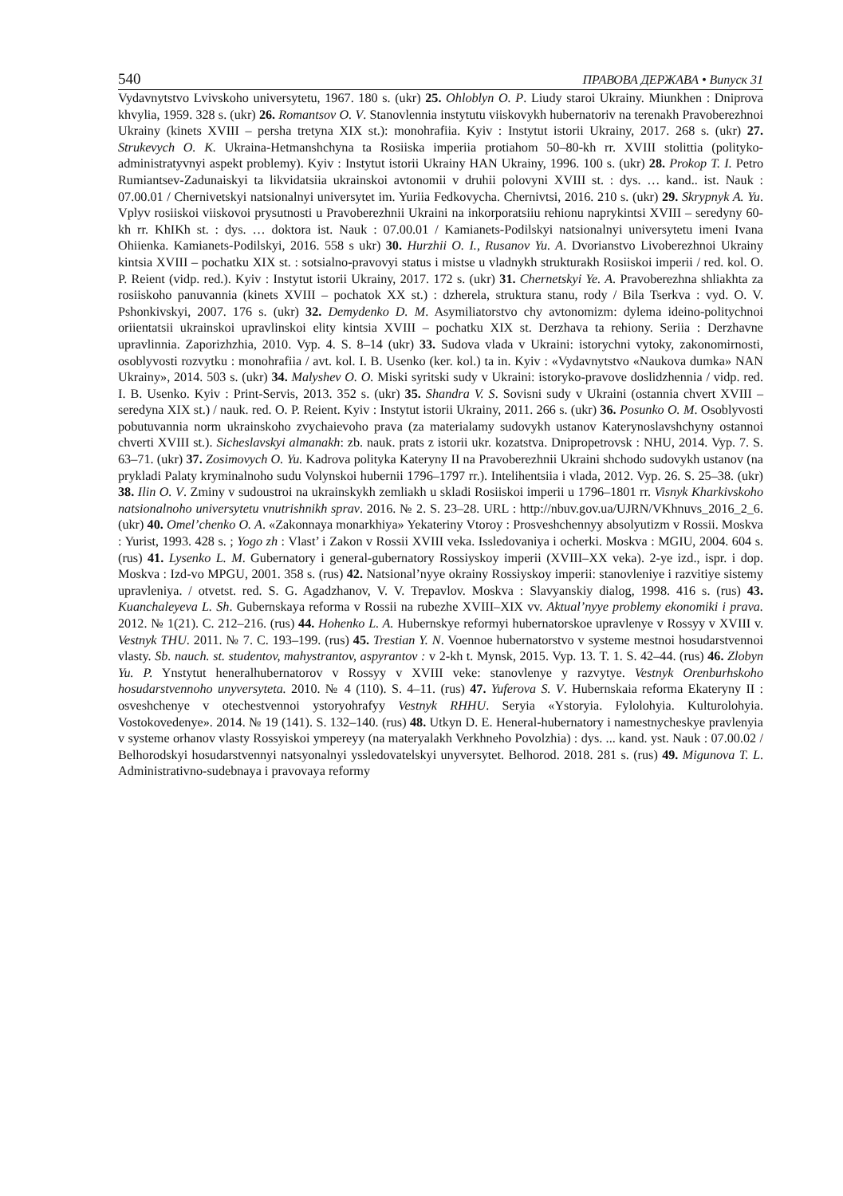540 ПРАВОВА ДЕРЖАВА • Випуск 31
Vydavnytstvo Lvivskoho universytetu, 1967. 180 s. (ukr) 25. Ohloblyn O. P. Liudy staroi Ukrainy. Miunkhen : Dniprova khvylia, 1959. 328 s. (ukr) 26. Romantsov O. V. Stanovlennia instytutu viiskovykh hubernatoriv na terenakh Pravoberezhnoi Ukrainy (kinets XVIII – persha tretyna XIX st.): monohrafiia. Kyiv : Instytut istorii Ukrainy, 2017. 268 s. (ukr) 27. Strukevych O. K. Ukraina-Hetmanshchyna ta Rosiiska imperiia protiahom 50–80-kh rr. XVIII stolittia (polityko-administratyvnyi aspekt problemy). Kyiv : Instytut istorii Ukrainy HAN Ukrainy, 1996. 100 s. (ukr) 28. Prokop T. I. Petro Rumiantsev-Zadunaiskyi ta likvidatsiia ukrainskoi avtonomii v druhii polovyni XVIII st. : dys. … kand.. ist. Nauk : 07.00.01 / Chernivetskyi natsionalnyi universytet im. Yuriia Fedkovycha. Chernivtsi, 2016. 210 s. (ukr) 29. Skrypnyk A. Yu. Vplyv rosiiskoi viiskovoi prysutnosti u Pravoberezhnii Ukraini na inkorporatsiiu rehionu naprykintsi XVIII – seredyny 60-kh rr. KhIKh st. : dys. … doktora ist. Nauk : 07.00.01 / Kamianets-Podilskyi natsionalnyi universytetu imeni Ivana Ohiienka. Kamianets-Podilskyi, 2016. 558 s ukr) 30. Hurzhii O. I., Rusanov Yu. A. Dvorianstvo Livoberezhnoi Ukrainy kintsia XVIII – pochatku XIX st. : sotsialno-pravovyi status i mistse u vladnykh strukturakh Rosiiskoi imperii / red. kol. O. P. Reient (vidp. red.). Kyiv : Instytut istorii Ukrainy, 2017. 172 s. (ukr) 31. Chernetskyi Ye. A. Pravoberezhna shliakhta za rosiiskoho panuvannia (kinets XVIII – pochatok XX st.) : dzherela, struktura stanu, rody / Bila Tserkva : vyd. O. V. Pshonkivskyi, 2007. 176 s. (ukr) 32. Demydenko D. M. Asymiliatorstvo chy avtonomizm: dylema ideino-politychnoi oriientatsii ukrainskoi upravlinskoi elity kintsia XVIII – pochatku XIX st. Derzhava ta rehiony. Seriia : Derzhavne upravlinnia. Zaporizhzhia, 2010. Vyp. 4. S. 8–14 (ukr) 33. Sudova vlada v Ukraini: istorychni vytoky, zakonomirnosti, osoblyvosti rozvytku : monohrafiia / avt. kol. I. B. Usenko (ker. kol.) ta in. Kyiv : «Vydavnytstvo «Naukova dumka» NAN Ukrainy», 2014. 503 s. (ukr) 34. Malyshev O. O. Miski syritski sudy v Ukraini: istoryko-pravove doslidzhennia / vidp. red. I. B. Usenko. Kyiv : Print-Servis, 2013. 352 s. (ukr) 35. Shandra V. S. Sovisni sudy v Ukraini (ostannia chvert XVIII – seredyna XIX st.) / nauk. red. O. P. Reient. Kyiv : Instytut istorii Ukrainy, 2011. 266 s. (ukr) 36. Posunko O. M. Osoblyvosti pobutuvannia norm ukrainskoho zvychaievoho prava (za materialamy sudovykh ustanov Katerynoslavshchyny ostannoi chverti XVIII st.). Sicheslavskyi almanakh: zb. nauk. prats z istorii ukr. kozatstva. Dnipropetrovsk : NHU, 2014. Vyp. 7. S. 63–71. (ukr) 37. Zosimovych O. Yu. Kadrova polityka Kateryny II na Pravoberezhnii Ukraini shchodo sudovykh ustanov (na prykladi Palaty kryminalnoho sudu Volynskoi hubernii 1796–1797 rr.). Intelihentsiia i vlada, 2012. Vyp. 26. S. 25–38. (ukr) 38. Ilin O. V. Zminy v sudoustroi na ukrainskykh zemliakh u skladi Rosiiskoi imperii u 1796–1801 rr. Visnyk Kharkivskoho natsionalnoho universytetu vnutrishnikh sprav. 2016. № 2. S. 23–28. URL : http://nbuv.gov.ua/UJRN/VKhnuvs_2016_2_6. (ukr) 40. Omel’chenko O. A. «Zakonnaya monarkhiya» Yekateriny Vtoroy : Prosveshchennyy absolyutizm v Rossii. Moskva : Yurist, 1993. 428 s. ; Yogo zh : Vlast’ i Zakon v Rossii XVIII veka. Issledovaniya i ocherki. Moskva : MGIU, 2004. 604 s. (rus) 41. Lysenko L. M. Gubernatory i general-gubernatory Rossiyskoy imperii (XVIII–XX veka). 2-ye izd., ispr. i dop. Moskva : Izd-vo MPGU, 2001. 358 s. (rus) 42. Natsional’nyye okrainy Rossiyskoy imperii: stanovleniye i razvitiye sistemy upravleniya. / otvetst. red. S. G. Agadzhanov, V. V. Trepavlov. Moskva : Slavyanskiy dialog, 1998. 416 s. (rus) 43. Kuanchaleyeva L. Sh. Gubernskaya reforma v Rossii na rubezhe XVIII–XIX vv. Aktual’nyye problemy ekonomiki i prava. 2012. № 1(21). C. 212–216. (rus) 44. Hohenko L. A. Hubernskye reformyi hubernatorskoe upravlenye v Rossyy v XVIII v. Vestnyk THU. 2011. № 7. C. 193–199. (rus) 45. Trestian Y. N. Voennoe hubernatorstvo v systeme mestnoi hosudarstvennoi vlasty. Sb. nauch. st. studentov, mahystrantov, aspyrantov : v 2-kh t. Mynsk, 2015. Vyp. 13. T. 1. S. 42–44. (rus) 46. Zlobyn Yu. P. Ynstytut heneralhubernatorov v Rossyy v XVIII veke: stanovlenye y razvytye. Vestnyk Orenburhskoho hosudarstvennoho unyversyteta. 2010. № 4 (110). S. 4–11. (rus) 47. Yuferova S. V. Hubernskaia reforma Ekateryny II : osveshchenye v otechestvennoi ystoryohrafyy Vestnyk RHHU. Seryia «Ystoryia. Fylolohyia. Kulturolohyia. Vostokovedenye». 2014. № 19 (141). S. 132–140. (rus) 48. Utkyn D. E. Heneral-hubernatory i namestnycheskye pravlenyia v systeme orhanov vlasty Rossyiskoi ympereyy (na materyalakh Verkhneho Povolzhia) : dys. ... kand. yst. Nauk : 07.00.02 / Belhorodskyi hosudarstvennyi natsyonalnyi yssledovatelskyi unyversytet. Belhorod. 2018. 281 s. (rus) 49. Migunova T. L. Administrativno-sudebnaya i pravovaya reformy